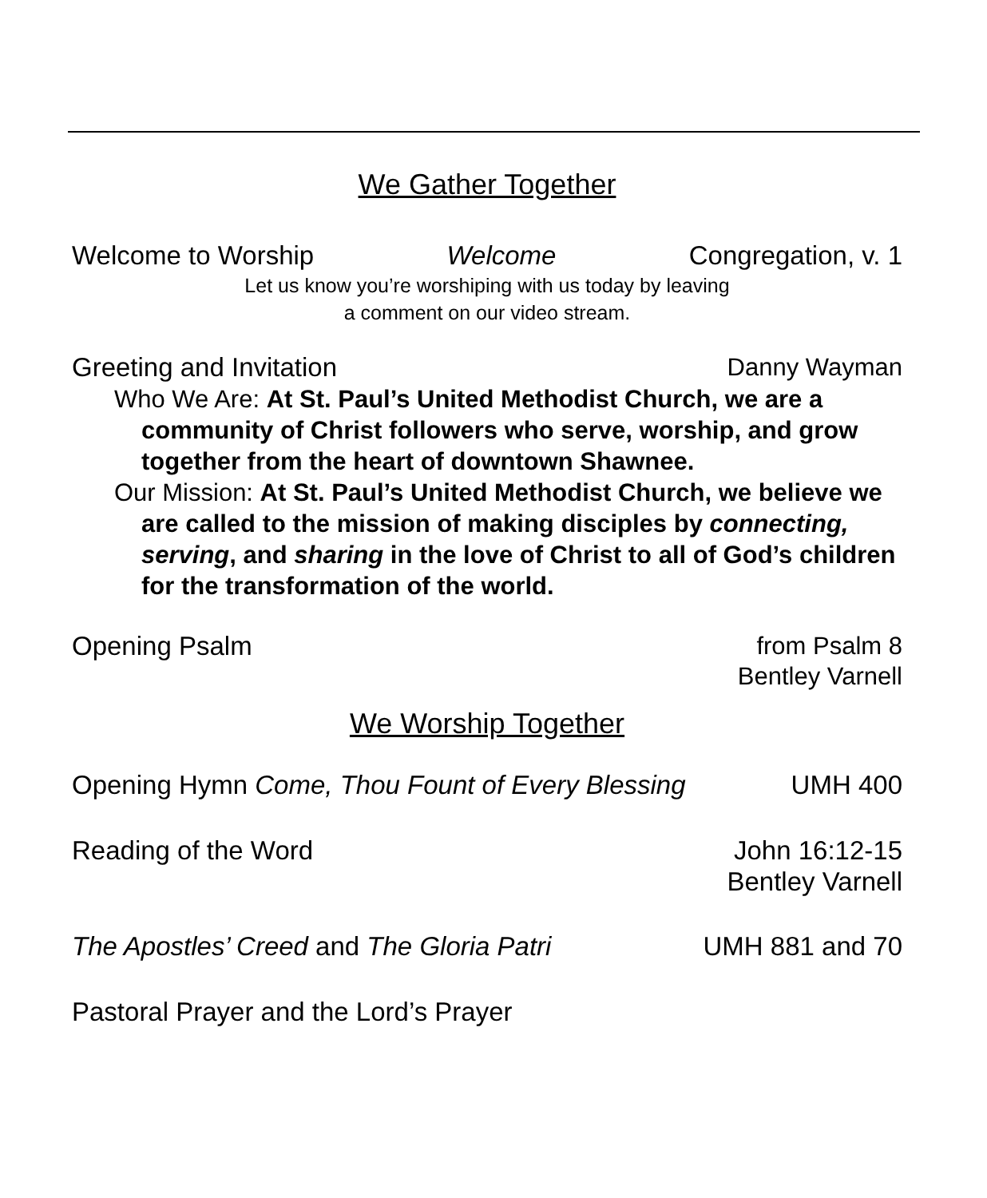We Gather Together
Welcome to Worship Welcome Congregation, v. 1
Let us know you’re worshiping with us today by leaving
a comment on our video stream.
Greeting and Invitation Danny Wayman
Who We Are: At St. Paul’s United Methodist Church, we are a community of Christ followers who serve, worship, and grow together from the heart of downtown Shawnee.
Our Mission: At St. Paul’s United Methodist Church, we believe we are called to the mission of making disciples by connecting, serving, and sharing in the love of Christ to all of God’s children for the transformation of the world.
Opening Psalm from Psalm 8
Bentley Varnell
We Worship Together
Opening Hymn Come, Thou Fount of Every Blessing UMH 400
Reading of the Word John 16:12-15
Bentley Varnell
The Apostles’ Creed and The Gloria Patri UMH 881 and 70
Pastoral Prayer and the Lord’s Prayer